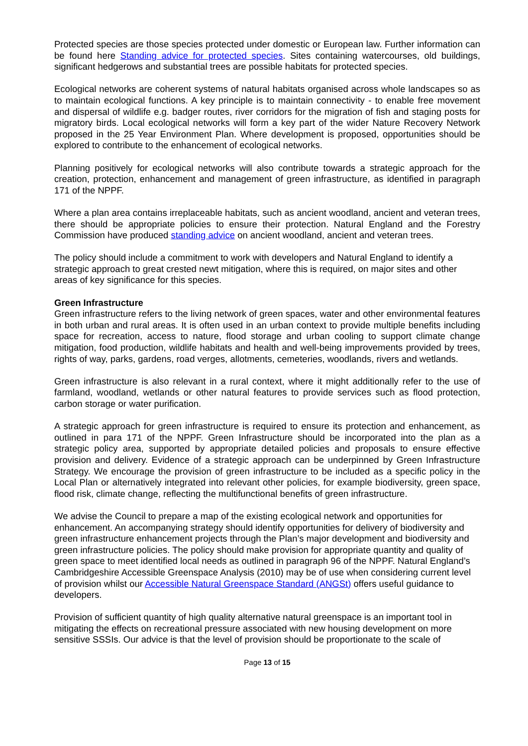Protected species are those species protected under domestic or European law. Further information can be found here Standing advice for protected species. Sites containing watercourses, old buildings, significant hedgerows and substantial trees are possible habitats for protected species.
Ecological networks are coherent systems of natural habitats organised across whole landscapes so as to maintain ecological functions. A key principle is to maintain connectivity - to enable free movement and dispersal of wildlife e.g. badger routes, river corridors for the migration of fish and staging posts for migratory birds. Local ecological networks will form a key part of the wider Nature Recovery Network proposed in the 25 Year Environment Plan. Where development is proposed, opportunities should be explored to contribute to the enhancement of ecological networks.
Planning positively for ecological networks will also contribute towards a strategic approach for the creation, protection, enhancement and management of green infrastructure, as identified in paragraph 171 of the NPPF.
Where a plan area contains irreplaceable habitats, such as ancient woodland, ancient and veteran trees, there should be appropriate policies to ensure their protection. Natural England and the Forestry Commission have produced standing advice on ancient woodland, ancient and veteran trees.
The policy should include a commitment to work with developers and Natural England to identify a strategic approach to great crested newt mitigation, where this is required, on major sites and other areas of key significance for this species.
Green Infrastructure
Green infrastructure refers to the living network of green spaces, water and other environmental features in both urban and rural areas. It is often used in an urban context to provide multiple benefits including space for recreation, access to nature, flood storage and urban cooling to support climate change mitigation, food production, wildlife habitats and health and well-being improvements provided by trees, rights of way, parks, gardens, road verges, allotments, cemeteries, woodlands, rivers and wetlands.
Green infrastructure is also relevant in a rural context, where it might additionally refer to the use of farmland, woodland, wetlands or other natural features to provide services such as flood protection, carbon storage or water purification.
A strategic approach for green infrastructure is required to ensure its protection and enhancement, as outlined in para 171 of the NPPF. Green Infrastructure should be incorporated into the plan as a strategic policy area, supported by appropriate detailed policies and proposals to ensure effective provision and delivery. Evidence of a strategic approach can be underpinned by Green Infrastructure Strategy. We encourage the provision of green infrastructure to be included as a specific policy in the Local Plan or alternatively integrated into relevant other policies, for example biodiversity, green space, flood risk, climate change, reflecting the multifunctional benefits of green infrastructure.
We advise the Council to prepare a map of the existing ecological network and opportunities for enhancement. An accompanying strategy should identify opportunities for delivery of biodiversity and green infrastructure enhancement projects through the Plan’s major development and biodiversity and green infrastructure policies. The policy should make provision for appropriate quantity and quality of green space to meet identified local needs as outlined in paragraph 96 of the NPPF. Natural England’s Cambridgeshire Accessible Greenspace Analysis (2010) may be of use when considering current level of provision whilst our Accessible Natural Greenspace Standard (ANGSt) offers useful guidance to developers.
Provision of sufficient quantity of high quality alternative natural greenspace is an important tool in mitigating the effects on recreational pressure associated with new housing development on more sensitive SSSIs. Our advice is that the level of provision should be proportionate to the scale of
Page 13 of 15